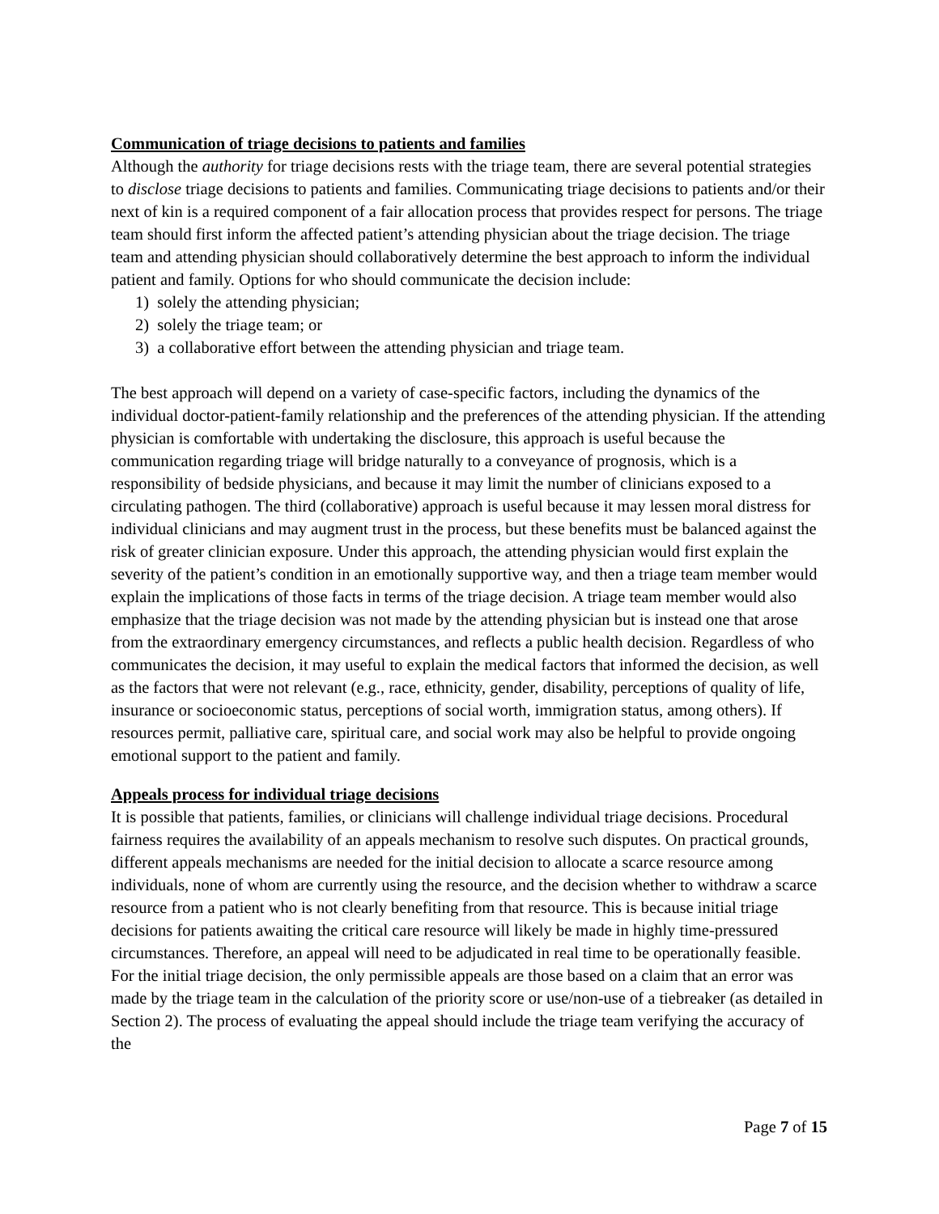Communication of triage decisions to patients and families
Although the authority for triage decisions rests with the triage team, there are several potential strategies to disclose triage decisions to patients and families. Communicating triage decisions to patients and/or their next of kin is a required component of a fair allocation process that provides respect for persons. The triage team should first inform the affected patient’s attending physician about the triage decision. The triage team and attending physician should collaboratively determine the best approach to inform the individual patient and family. Options for who should communicate the decision include:
1) solely the attending physician;
2) solely the triage team; or
3) a collaborative effort between the attending physician and triage team.
The best approach will depend on a variety of case-specific factors, including the dynamics of the individual doctor-patient-family relationship and the preferences of the attending physician. If the attending physician is comfortable with undertaking the disclosure, this approach is useful because the communication regarding triage will bridge naturally to a conveyance of prognosis, which is a responsibility of bedside physicians, and because it may limit the number of clinicians exposed to a circulating pathogen. The third (collaborative) approach is useful because it may lessen moral distress for individual clinicians and may augment trust in the process, but these benefits must be balanced against the risk of greater clinician exposure. Under this approach, the attending physician would first explain the severity of the patient’s condition in an emotionally supportive way, and then a triage team member would explain the implications of those facts in terms of the triage decision. A triage team member would also emphasize that the triage decision was not made by the attending physician but is instead one that arose from the extraordinary emergency circumstances, and reflects a public health decision. Regardless of who communicates the decision, it may useful to explain the medical factors that informed the decision, as well as the factors that were not relevant (e.g., race, ethnicity, gender, disability, perceptions of quality of life, insurance or socioeconomic status, perceptions of social worth, immigration status, among others). If resources permit, palliative care, spiritual care, and social work may also be helpful to provide ongoing emotional support to the patient and family.
Appeals process for individual triage decisions
It is possible that patients, families, or clinicians will challenge individual triage decisions. Procedural fairness requires the availability of an appeals mechanism to resolve such disputes. On practical grounds, different appeals mechanisms are needed for the initial decision to allocate a scarce resource among individuals, none of whom are currently using the resource, and the decision whether to withdraw a scarce resource from a patient who is not clearly benefiting from that resource. This is because initial triage decisions for patients awaiting the critical care resource will likely be made in highly time-pressured circumstances. Therefore, an appeal will need to be adjudicated in real time to be operationally feasible. For the initial triage decision, the only permissible appeals are those based on a claim that an error was made by the triage team in the calculation of the priority score or use/non-use of a tiebreaker (as detailed in Section 2). The process of evaluating the appeal should include the triage team verifying the accuracy of the
Page 7 of 15